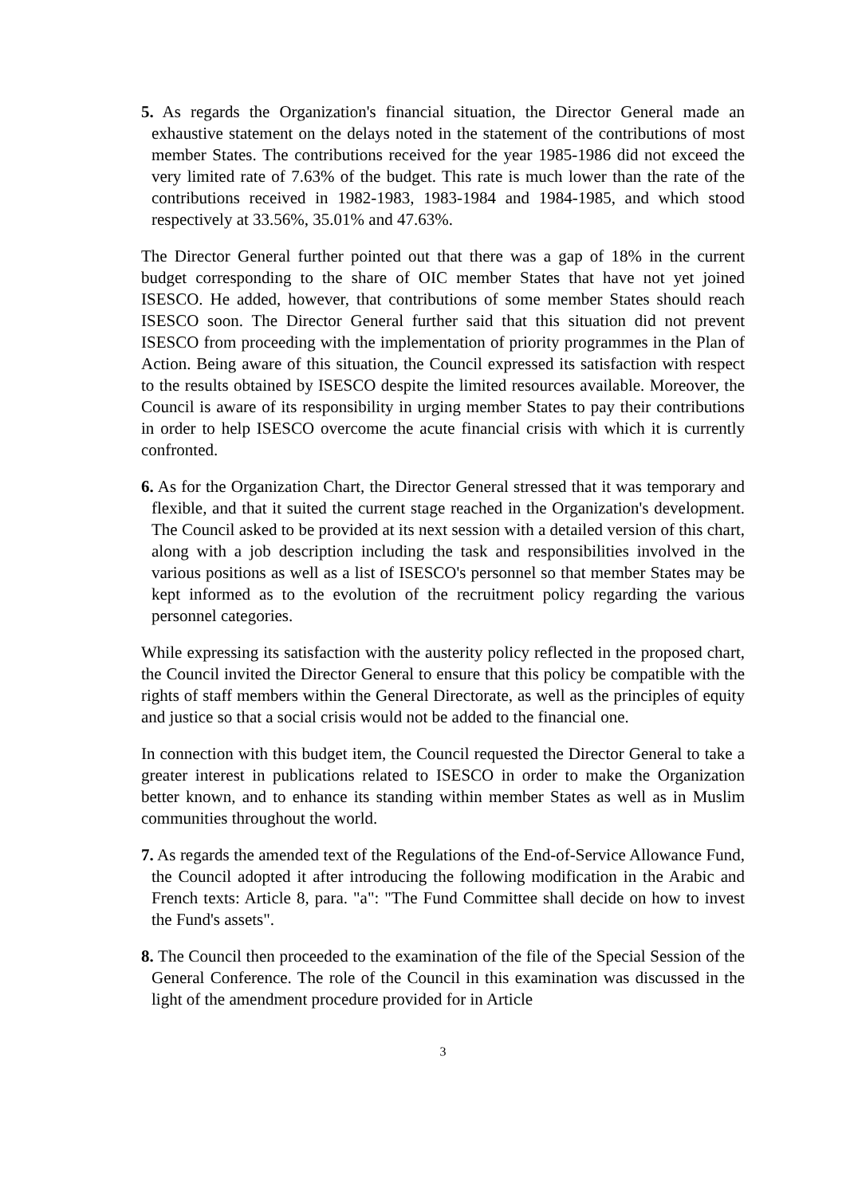5. As regards the Organization's financial situation, the Director General made an exhaustive statement on the delays noted in the statement of the contributions of most member States. The contributions received for the year 1985-1986 did not exceed the very limited rate of 7.63% of the budget. This rate is much lower than the rate of the contributions received in 1982-1983, 1983-1984 and 1984-1985, and which stood respectively at 33.56%, 35.01% and 47.63%.
The Director General further pointed out that there was a gap of 18% in the current budget corresponding to the share of OIC member States that have not yet joined ISESCO. He added, however, that contributions of some member States should reach ISESCO soon. The Director General further said that this situation did not prevent ISESCO from proceeding with the implementation of priority programmes in the Plan of Action. Being aware of this situation, the Council expressed its satisfaction with respect to the results obtained by ISESCO despite the limited resources available. Moreover, the Council is aware of its responsibility in urging member States to pay their contributions in order to help ISESCO overcome the acute financial crisis with which it is currently confronted.
6. As for the Organization Chart, the Director General stressed that it was temporary and flexible, and that it suited the current stage reached in the Organization's development. The Council asked to be provided at its next session with a detailed version of this chart, along with a job description including the task and responsibilities involved in the various positions as well as a list of ISESCO's personnel so that member States may be kept informed as to the evolution of the recruitment policy regarding the various personnel categories.
While expressing its satisfaction with the austerity policy reflected in the proposed chart, the Council invited the Director General to ensure that this policy be compatible with the rights of staff members within the General Directorate, as well as the principles of equity and justice so that a social crisis would not be added to the financial one.
In connection with this budget item, the Council requested the Director General to take a greater interest in publications related to ISESCO in order to make the Organization better known, and to enhance its standing within member States as well as in Muslim communities throughout the world.
7. As regards the amended text of the Regulations of the End-of-Service Allowance Fund, the Council adopted it after introducing the following modification in the Arabic and French texts: Article 8, para. "a": "The Fund Committee shall decide on how to invest the Fund's assets".
8. The Council then proceeded to the examination of the file of the Special Session of the General Conference. The role of the Council in this examination was discussed in the light of the amendment procedure provided for in Article
3